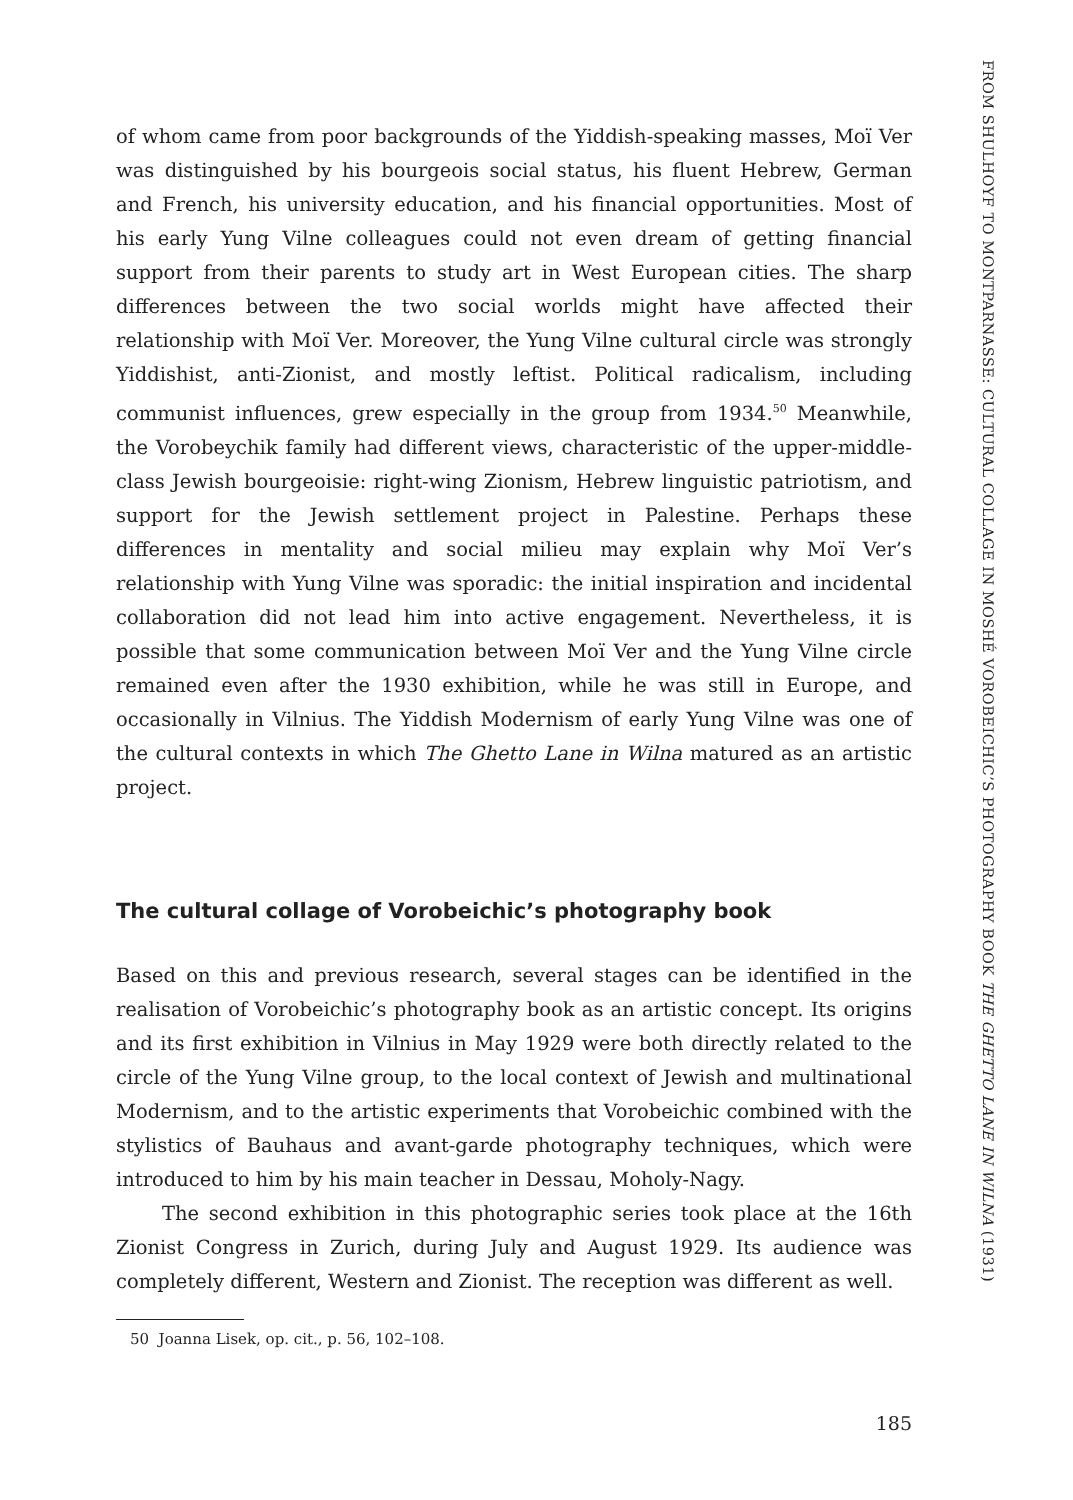of whom came from poor backgrounds of the Yiddish-speaking masses, Moï Ver was distinguished by his bourgeois social status, his fluent Hebrew, German and French, his university education, and his financial opportunities. Most of his early Yung Vilne colleagues could not even dream of getting financial support from their parents to study art in West European cities. The sharp differences between the two social worlds might have affected their relationship with Moï Ver. Moreover, the Yung Vilne cultural circle was strongly Yiddishist, anti-Zionist, and mostly leftist. Political radicalism, including communist influences, grew especially in the group from 1934.<sup>50</sup> Meanwhile, the Vorobeychik family had different views, characteristic of the upper-middle-class Jewish bourgeoisie: right-wing Zionism, Hebrew linguistic patriotism, and support for the Jewish settlement project in Palestine. Perhaps these differences in mentality and social milieu may explain why Moï Ver’s relationship with Yung Vilne was sporadic: the initial inspiration and incidental collaboration did not lead him into active engagement. Nevertheless, it is possible that some communication between Moï Ver and the Yung Vilne circle remained even after the 1930 exhibition, while he was still in Europe, and occasionally in Vilnius. The Yiddish Modernism of early Yung Vilne was one of the cultural contexts in which The Ghetto Lane in Wilna matured as an artistic project.
The cultural collage of Vorobeichic’s photography book
Based on this and previous research, several stages can be identified in the realisation of Vorobeichic’s photography book as an artistic concept. Its origins and its first exhibition in Vilnius in May 1929 were both directly related to the circle of the Yung Vilne group, to the local context of Jewish and multinational Modernism, and to the artistic experiments that Vorobeichic combined with the stylistics of Bauhaus and avant-garde photography techniques, which were introduced to him by his main teacher in Dessau, Moholy-Nagy.
The second exhibition in this photographic series took place at the 16th Zionist Congress in Zurich, during July and August 1929. Its audience was completely different, Western and Zionist. The reception was different as well.
50 Joanna Lisek, op. cit., p. 56, 102–108.
185
FROM SHULHOYF TO MONTPARNASSE: CULTURAL COLLAGE IN MOSHÉ VOROBEICHIC’S PHOTOGRAPHY BOOK THE GHETTO LANE IN WILNA (1931)